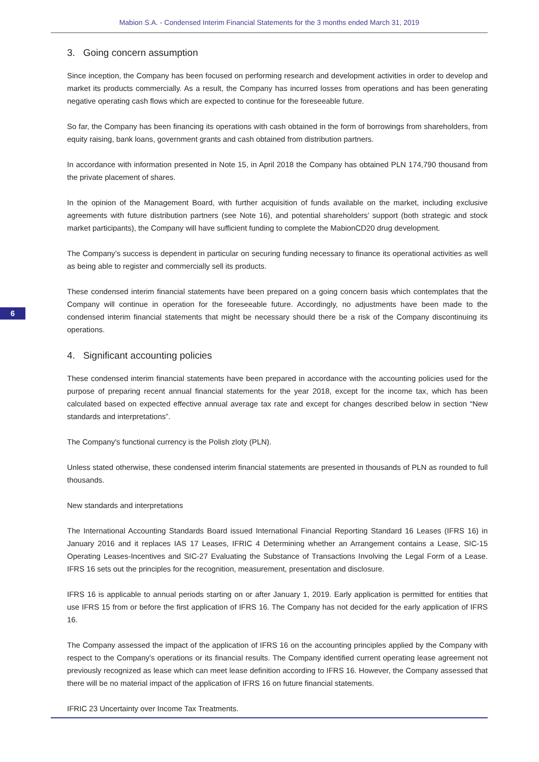Mabion S.A. - Condensed Interim Financial Statements for the 3 months ended March 31, 2019
6
3. Going concern assumption
Since inception, the Company has been focused on performing research and development activities in order to develop and market its products commercially. As a result, the Company has incurred losses from operations and has been generating negative operating cash flows which are expected to continue for the foreseeable future.
So far, the Company has been financing its operations with cash obtained in the form of borrowings from shareholders, from equity raising, bank loans, government grants and cash obtained from distribution partners.
In accordance with information presented in Note 15, in April 2018 the Company has obtained PLN 174,790 thousand from the private placement of shares.
In the opinion of the Management Board, with further acquisition of funds available on the market, including exclusive agreements with future distribution partners (see Note 16), and potential shareholders’ support (both strategic and stock market participants), the Company will have sufficient funding to complete the MabionCD20 drug development.
The Company’s success is dependent in particular on securing funding necessary to finance its operational activities as well as being able to register and commercially sell its products.
These condensed interim financial statements have been prepared on a going concern basis which contemplates that the Company will continue in operation for the foreseeable future. Accordingly, no adjustments have been made to the condensed interim financial statements that might be necessary should there be a risk of the Company discontinuing its operations.
4. Significant accounting policies
These condensed interim financial statements have been prepared in accordance with the accounting policies used for the purpose of preparing recent annual financial statements for the year 2018, except for the income tax, which has been calculated based on expected effective annual average tax rate and except for changes described below in section “New standards and interpretations”.
The Company's functional currency is the Polish zloty (PLN).
Unless stated otherwise, these condensed interim financial statements are presented in thousands of PLN as rounded to full thousands.
New standards and interpretations
The International Accounting Standards Board issued International Financial Reporting Standard 16 Leases (IFRS 16) in January 2016 and it replaces IAS 17 Leases, IFRIC 4 Determining whether an Arrangement contains a Lease, SIC-15 Operating Leases-Incentives and SIC-27 Evaluating the Substance of Transactions Involving the Legal Form of a Lease. IFRS 16 sets out the principles for the recognition, measurement, presentation and disclosure.
IFRS 16 is applicable to annual periods starting on or after January 1, 2019. Early application is permitted for entities that use IFRS 15 from or before the first application of IFRS 16. The Company has not decided for the early application of IFRS 16.
The Company assessed the impact of the application of IFRS 16 on the accounting principles applied by the Company with respect to the Company's operations or its financial results. The Company identified current operating lease agreement not previously recognized as lease which can meet lease definition according to IFRS 16. However, the Company assessed that there will be no material impact of the application of IFRS 16 on future financial statements.
IFRIC 23 Uncertainty over Income Tax Treatments.